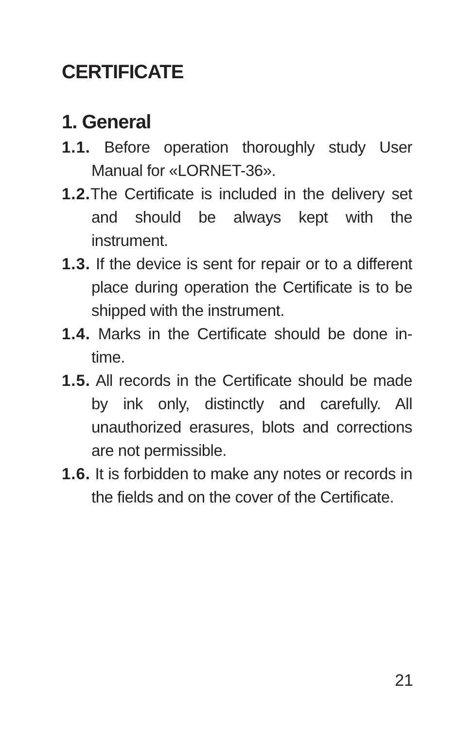CERTIFICATE
1. General
1.1. Before operation thoroughly study User Manual for «LORNET-36».
1.2. The Certificate is included in the delivery set and should be always kept with the instrument.
1.3. If the device is sent for repair or to a different place during operation the Certificate is to be shipped with the instrument.
1.4. Marks in the Certificate should be done in-time.
1.5. All records in the Certificate should be made by ink only, distinctly and carefully. All unauthorized erasures, blots and corrections are not permissible.
1.6. It is forbidden to make any notes or records in the fields and on the cover of the Certificate.
21